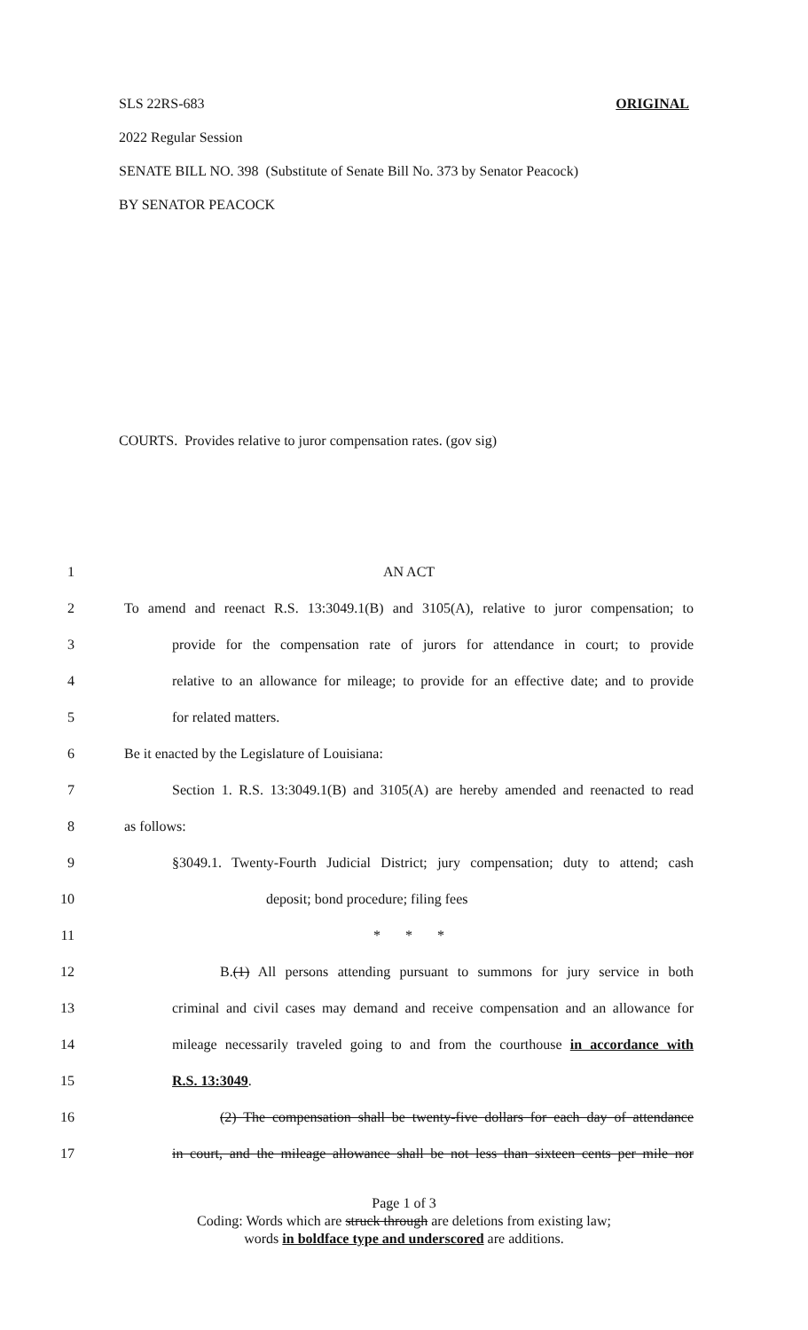SLS 22RS-683 ORIGINAL
2022 Regular Session
SENATE BILL NO. 398 (Substitute of Senate Bill No. 373 by Senator Peacock)
BY SENATOR PEACOCK
COURTS. Provides relative to juror compensation rates. (gov sig)
1 AN ACT
2 To amend and reenact R.S. 13:3049.1(B) and 3105(A), relative to juror compensation; to
3 provide for the compensation rate of jurors for attendance in court; to provide
4 relative to an allowance for mileage; to provide for an effective date; and to provide
5 for related matters.
6 Be it enacted by the Legislature of Louisiana:
7 Section 1. R.S. 13:3049.1(B) and 3105(A) are hereby amended and reenacted to read
8 as follows:
9 §3049.1. Twenty-Fourth Judicial District; jury compensation; duty to attend; cash
10 deposit; bond procedure; filing fees
11 * * *
12 B.(1) All persons attending pursuant to summons for jury service in both
13 criminal and civil cases may demand and receive compensation and an allowance for
14 mileage necessarily traveled going to and from the courthouse in accordance with
15 R.S. 13:3049.
16 (2) The compensation shall be twenty-five dollars for each day of attendance
17 in court, and the mileage allowance shall be not less than sixteen cents per mile nor
Page 1 of 3
Coding: Words which are struck through are deletions from existing law;
words in boldface type and underscored are additions.